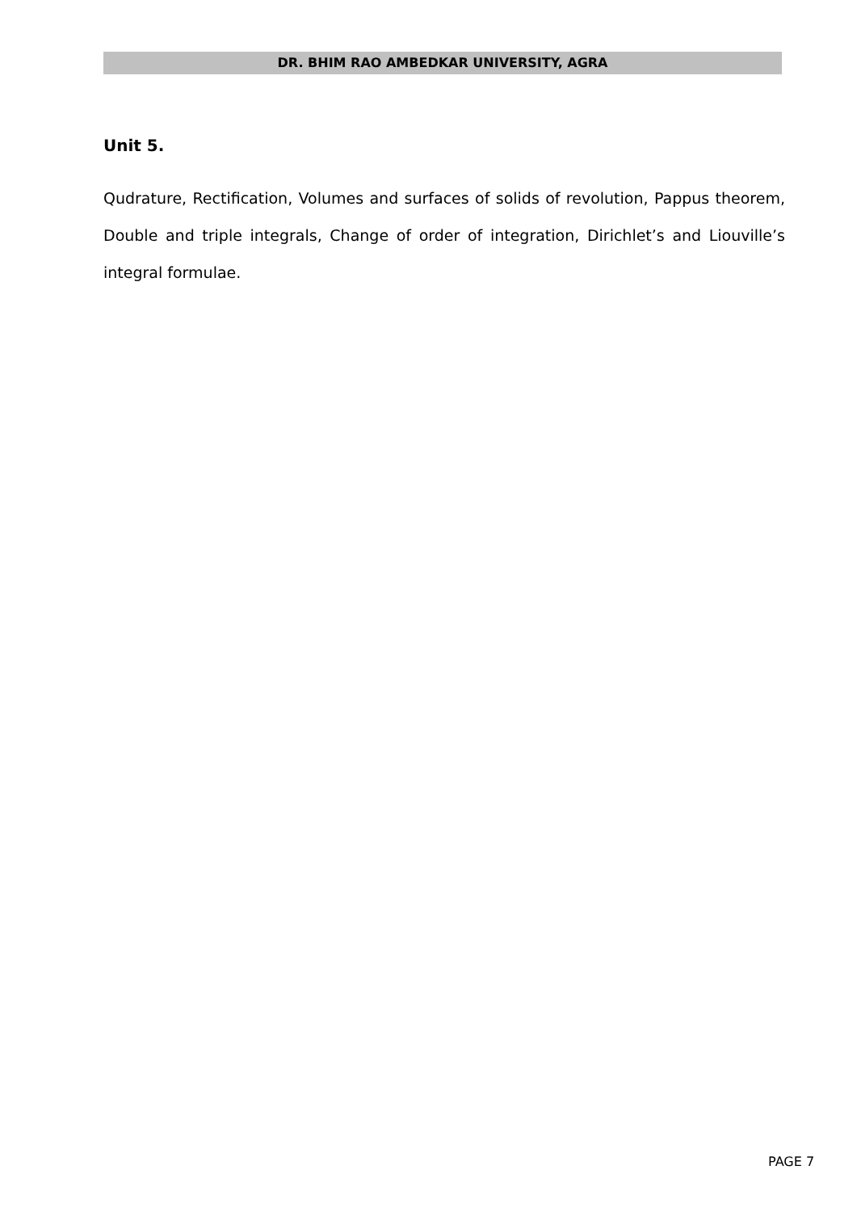DR. BHIM RAO AMBEDKAR UNIVERSITY, AGRA
Unit 5.
Qudrature, Rectification, Volumes and surfaces of solids of revolution, Pappus theorem, Double and triple integrals, Change of order of integration, Dirichlet’s and Liouville’s integral formulae.
PAGE 7